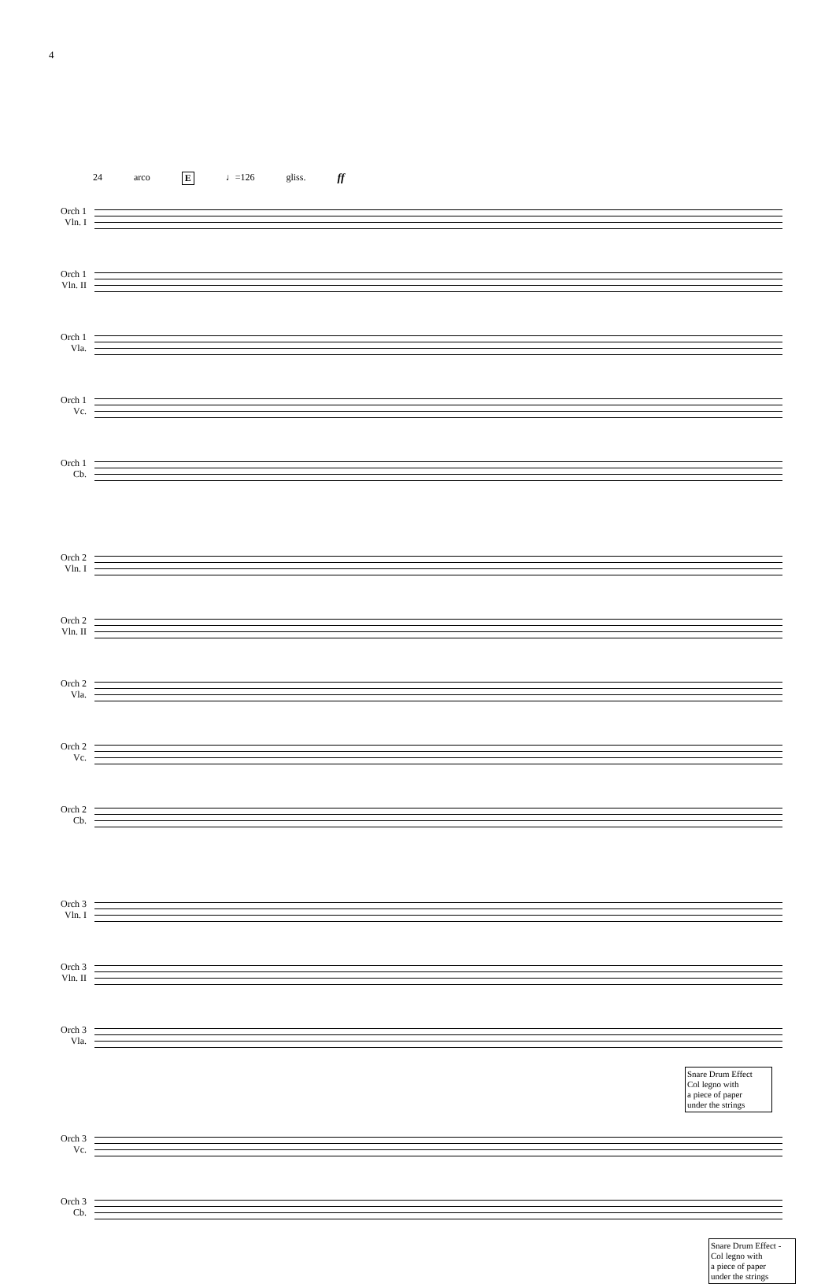4
24 arco E ♩=126 gliss. ff
Orch 1
Vln. I
Orch 1
Vln. II
Orch 1
Vla.
Orch 1
Vc.
Orch 1
Cb.
Orch 2
Vln. I
Orch 2
Vln. II
Orch 2
Vla.
Orch 2
Vc.
Orch 2
Cb.
Orch 3
Vln. I
Orch 3
Vln. II
Orch 3
Vla.
Snare Drum Effect
Col legno with
a piece of paper
under the strings
Orch 3
Vc.
Orch 3
Cb.
Snare Drum Effect -
Col legno with
a piece of paper
under the strings